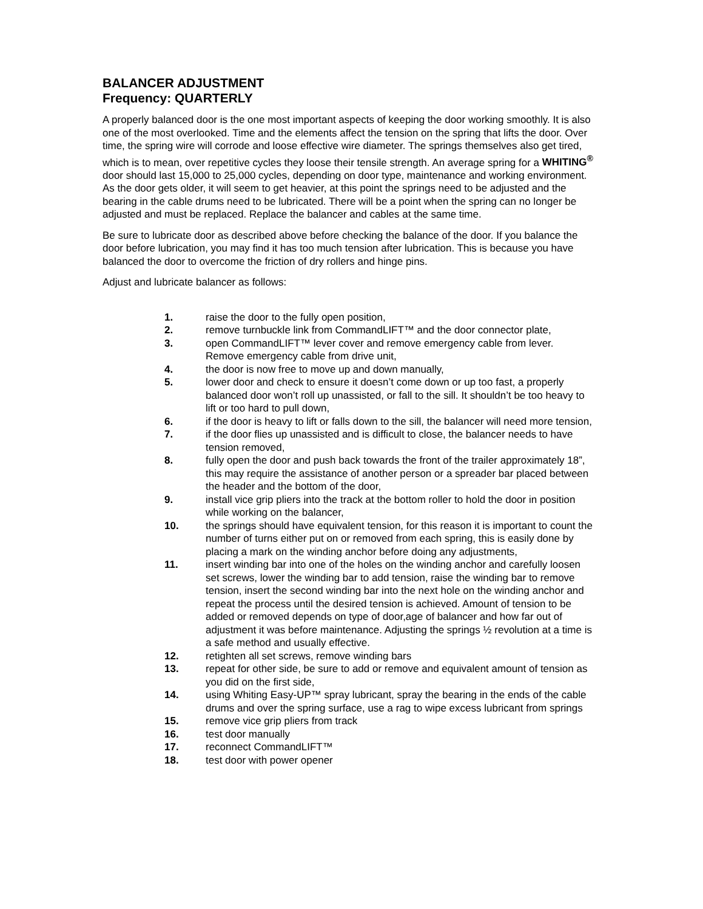BALANCER ADJUSTMENT
Frequency: QUARTERLY
A properly balanced door is the one most important aspects of keeping the door working smoothly. It is also one of the most overlooked. Time and the elements affect the tension on the spring that lifts the door. Over time, the spring wire will corrode and loose effective wire diameter. The springs themselves also get tired, which is to mean, over repetitive cycles they loose their tensile strength. An average spring for a WHITING<sup>®</sup> door should last 15,000 to 25,000 cycles, depending on door type, maintenance and working environment. As the door gets older, it will seem to get heavier, at this point the springs need to be adjusted and the bearing in the cable drums need to be lubricated. There will be a point when the spring can no longer be adjusted and must be replaced. Replace the balancer and cables at the same time.
Be sure to lubricate door as described above before checking the balance of the door. If you balance the door before lubrication, you may find it has too much tension after lubrication. This is because you have balanced the door to overcome the friction of dry rollers and hinge pins.
Adjust and lubricate balancer as follows:
1. raise the door to the fully open position,
2. remove turnbuckle link from CommandLIFT™ and the door connector plate,
3. open CommandLIFT™ lever cover and remove emergency cable from lever. Remove emergency cable from drive unit,
4. the door is now free to move up and down manually,
5. lower door and check to ensure it doesn’t come down or up too fast, a properly balanced door won’t roll up unassisted, or fall to the sill. It shouldn’t be too heavy to lift or too hard to pull down,
6. if the door is heavy to lift or falls down to the sill, the balancer will need more tension,
7. if the door flies up unassisted and is difficult to close, the balancer needs to have tension removed,
8. fully open the door and push back towards the front of the trailer approximately 18”, this may require the assistance of another person or a spreader bar placed between the header and the bottom of the door,
9. install vice grip pliers into the track at the bottom roller to hold the door in position while working on the balancer,
10. the springs should have equivalent tension, for this reason it is important to count the number of turns either put on or removed from each spring, this is easily done by placing a mark on the winding anchor before doing any adjustments,
11. insert winding bar into one of the holes on the winding anchor and carefully loosen set screws, lower the winding bar to add tension, raise the winding bar to remove tension, insert the second winding bar into the next hole on the winding anchor and repeat the process until the desired tension is achieved. Amount of tension to be added or removed depends on type of door,age of balancer and how far out of adjustment it was before maintenance. Adjusting the springs ½ revolution at a time is a safe method and usually effective.
12. retighten all set screws, remove winding bars
13. repeat for other side, be sure to add or remove and equivalent amount of tension as you did on the first side,
14. using Whiting Easy-UP™ spray lubricant, spray the bearing in the ends of the cable drums and over the spring surface, use a rag to wipe excess lubricant from springs
15. remove vice grip pliers from track
16. test door manually
17. reconnect CommandLIFT™
18. test door with power opener